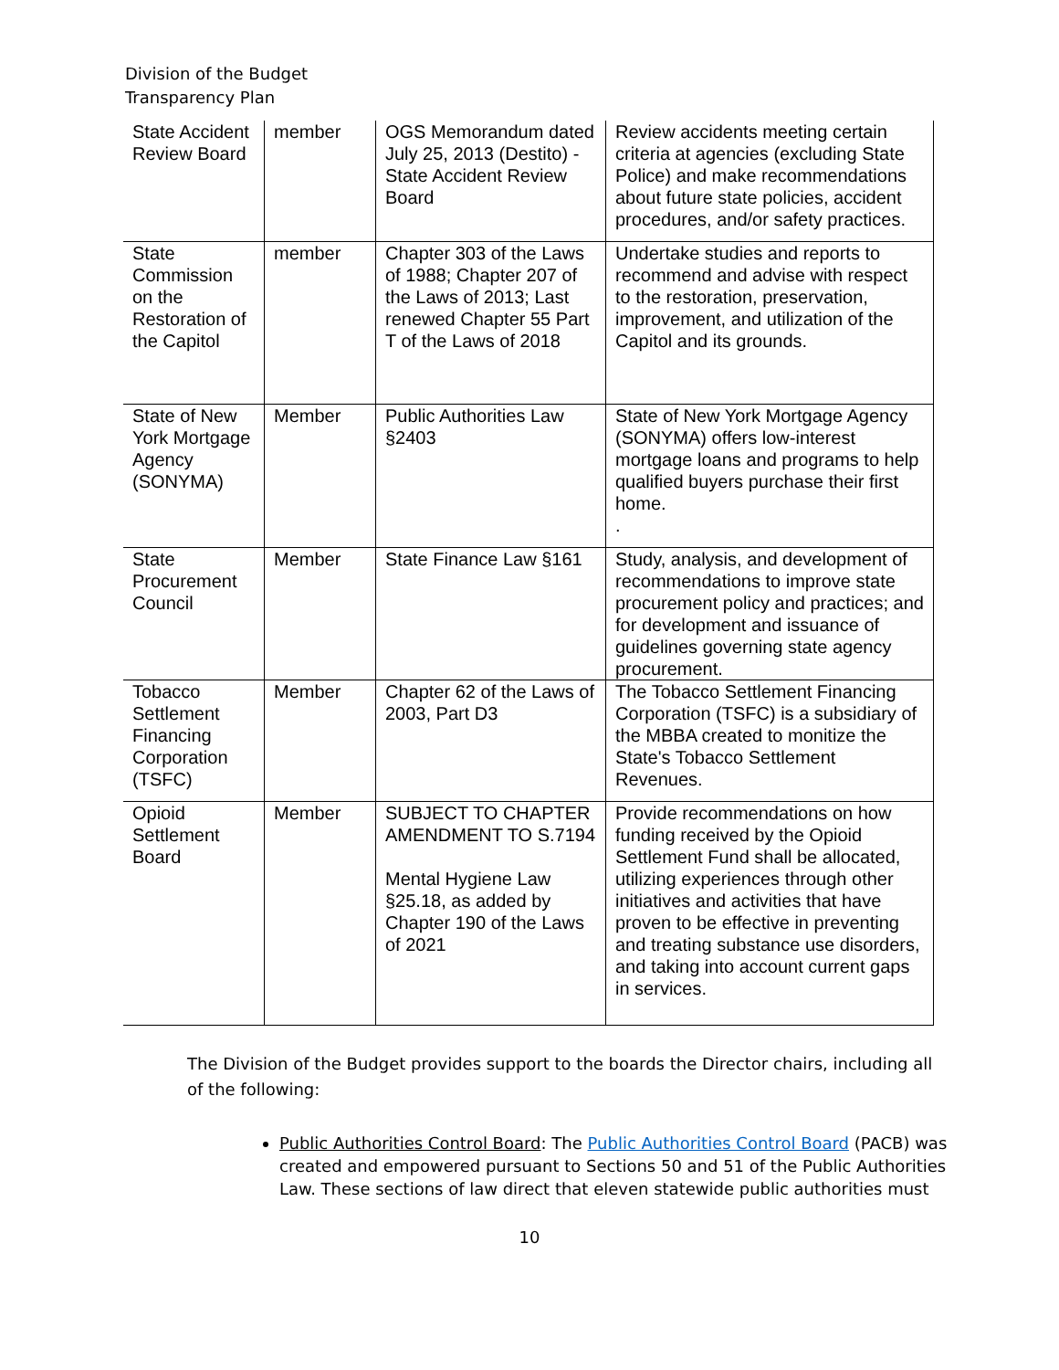Division of the Budget
Transparency Plan
| State Accident Review Board | member | OGS Memorandum dated July 25, 2013 (Destito) - State Accident Review Board | Review accidents meeting certain criteria at agencies (excluding State Police) and make recommendations about future state policies, accident procedures, and/or safety practices. |
| State Commission on the Restoration of the Capitol | member | Chapter 303 of the Laws of 1988; Chapter 207 of the Laws of 2013; Last renewed Chapter 55 Part T of the Laws of 2018 | Undertake studies and reports to recommend and advise with respect to the restoration, preservation, improvement, and utilization of the Capitol and its grounds. |
| State of New York Mortgage Agency (SONYMA) | Member | Public Authorities Law §2403 | State of New York Mortgage Agency (SONYMA) offers low-interest mortgage loans and programs to help qualified buyers purchase their first home. . |
| State Procurement Council | Member | State Finance Law §161 | Study, analysis, and development of recommendations to improve state procurement policy and practices; and for development and issuance of guidelines governing state agency procurement. |
| Tobacco Settlement Financing Corporation (TSFC) | Member | Chapter 62 of the Laws of 2003, Part D3 | The Tobacco Settlement Financing Corporation (TSFC) is a subsidiary of the MBBA created to monitize the State's Tobacco Settlement Revenues. |
| Opioid Settlement Board | Member | SUBJECT TO CHAPTER AMENDMENT TO S.7194 Mental Hygiene Law §25.18, as added by Chapter 190 of the Laws of 2021 | Provide recommendations on how funding received by the Opioid Settlement Fund shall be allocated, utilizing experiences through other initiatives and activities that have proven to be effective in preventing and treating substance use disorders, and taking into account current gaps in services. |
The Division of the Budget provides support to the boards the Director chairs, including all of the following:
Public Authorities Control Board: The Public Authorities Control Board (PACB) was created and empowered pursuant to Sections 50 and 51 of the Public Authorities Law. These sections of law direct that eleven statewide public authorities must
10